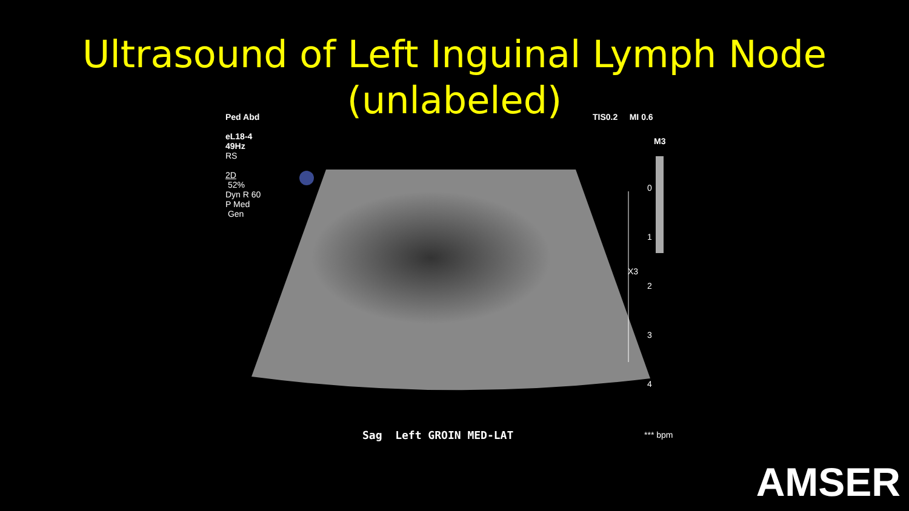Ultrasound of Left Inguinal Lymph Node
(unlabeled)
Ped Abd
eL18-4
49Hz
RS
2D
52%
Dyn R 60
P Med
Gen
TIS0.2 MI 0.6
M3
0
1
2
3
4
X3
Sag Left GROIN MED-LAT *** bpm
AMSER